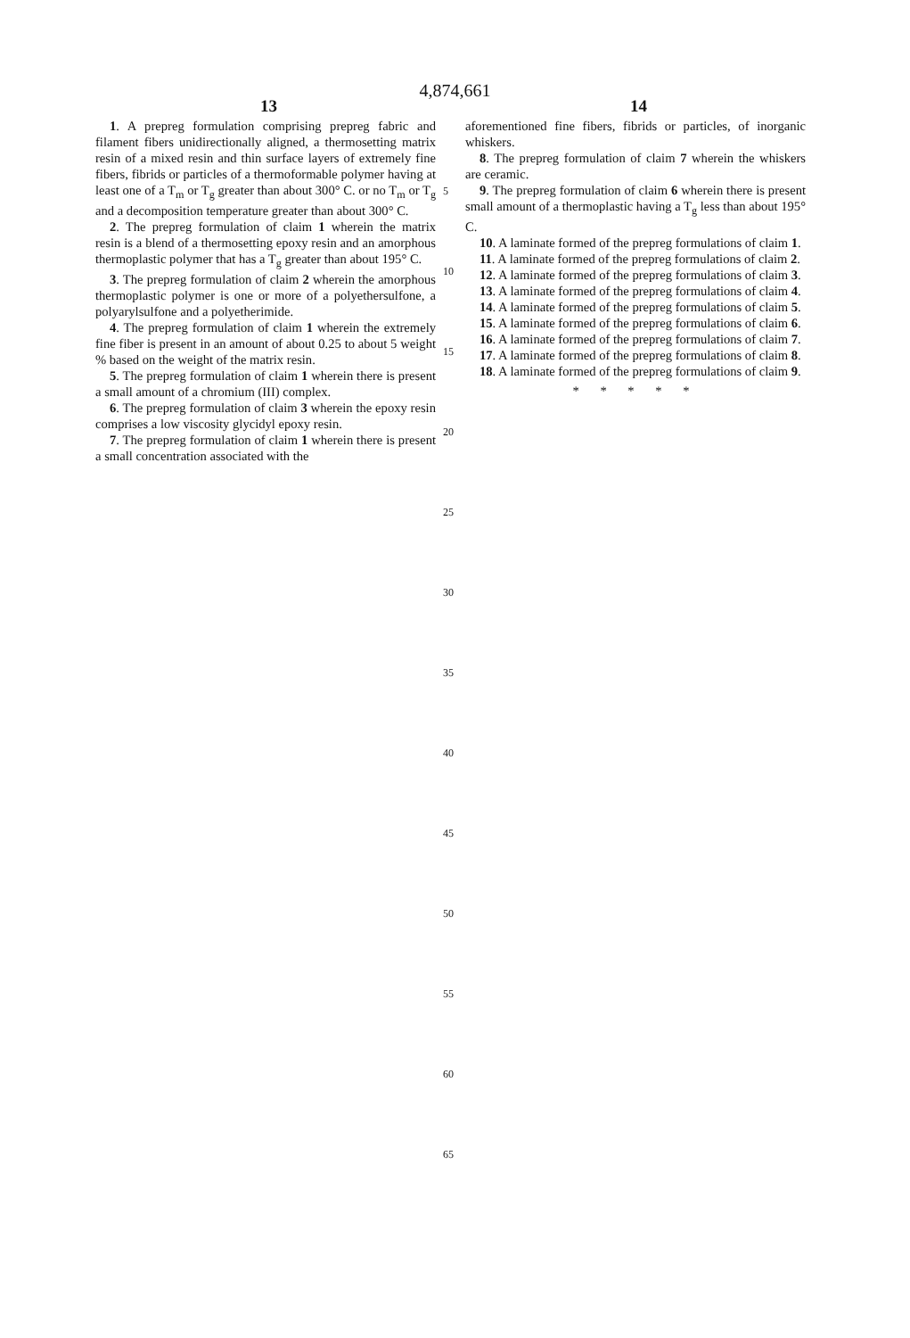4,874,661
13 14
1. A prepreg formulation comprising prepreg fabric and filament fibers unidirectionally aligned, a thermosetting matrix resin of a mixed resin and thin surface layers of extremely fine fibers, fibrids or particles of a thermoformable polymer having at least one of a T<sub>m</sub> or T<sub>g</sub> greater than about 300° C. or no T<sub>m</sub> or T<sub>g</sub> and a decomposition temperature greater than about 300° C.
2. The prepreg formulation of claim 1 wherein the matrix resin is a blend of a thermosetting epoxy resin and an amorphous thermoplastic polymer that has a T<sub>g</sub> greater than about 195° C.
3. The prepreg formulation of claim 2 wherein the amorphous thermoplastic polymer is one or more of a polyethersulfone, a polyarylsulfone and a polyetherimide.
4. The prepreg formulation of claim 1 wherein the extremely fine fiber is present in an amount of about 0.25 to about 5 weight % based on the weight of the matrix resin.
5. The prepreg formulation of claim 1 wherein there is present a small amount of a chromium (III) complex.
6. The prepreg formulation of claim 3 wherein the epoxy resin comprises a low viscosity glycidyl epoxy resin.
7. The prepreg formulation of claim 1 wherein there is present a small concentration associated with the
aforementioned fine fibers, fibrids or particles, of inorganic whiskers.
8. The prepreg formulation of claim 7 wherein the whiskers are ceramic.
9. The prepreg formulation of claim 6 wherein there is present small amount of a thermoplastic having a T<sub>g</sub> less than about 195° C.
10. A laminate formed of the prepreg formulations of claim 1.
11. A laminate formed of the prepreg formulations of claim 2.
12. A laminate formed of the prepreg formulations of claim 3.
13. A laminate formed of the prepreg formulations of claim 4.
14. A laminate formed of the prepreg formulations of claim 5.
15. A laminate formed of the prepreg formulations of claim 6.
16. A laminate formed of the prepreg formulations of claim 7.
17. A laminate formed of the prepreg formulations of claim 8.
18. A laminate formed of the prepreg formulations of claim 9.
* * * * *
5
10
15
20
25
30
35
40
45
50
55
60
65